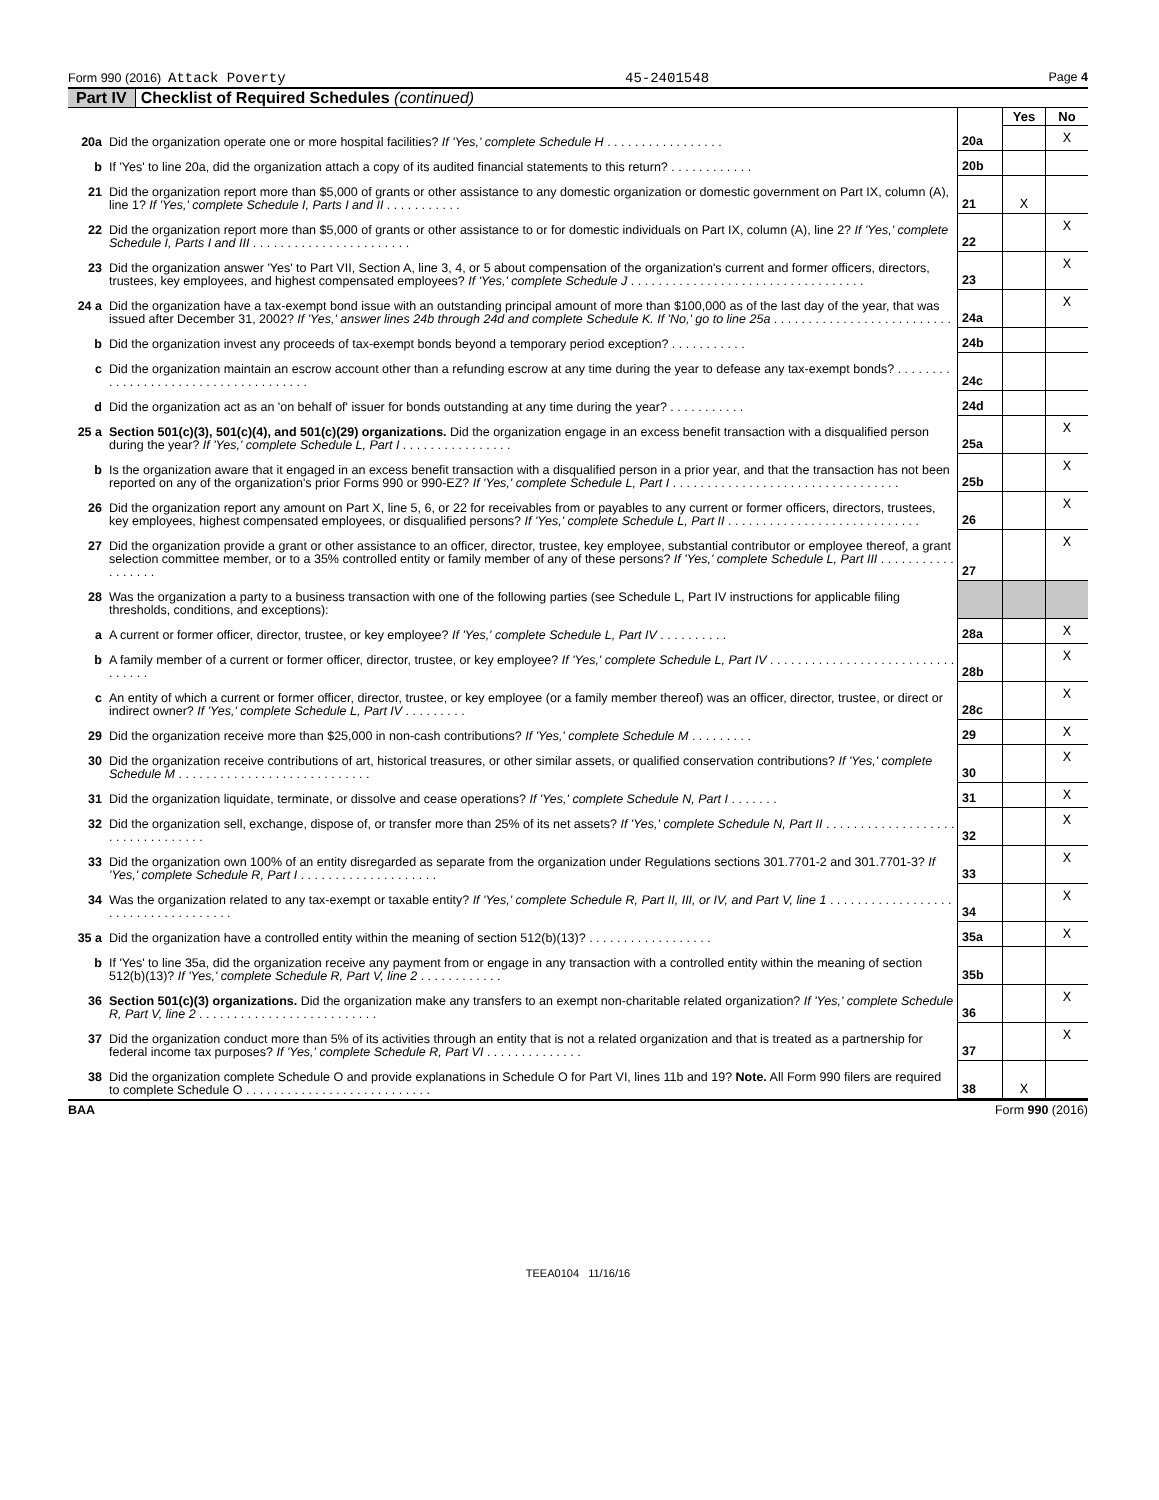Form 990 (2016) Attack Poverty 45-2401548 Page 4
Part IV Checklist of Required Schedules (continued)
| | | | Yes | No |
| 20a | Did the organization operate one or more hospital facilities? If 'Yes,' complete Schedule H . . . . . . . . . . . . . . . . . | 20a | | X |
| b | If 'Yes' to line 20a, did the organization attach a copy of its audited financial statements to this return? . . . . . . . . . . . . | 20b | | |
| 21 | Did the organization report more than $5,000 of grants or other assistance to any domestic organization or domestic government on Part IX, column (A), line 1? If 'Yes,' complete Schedule I, Parts I and II . . . . . . . . . . . | 21 | X | |
| 22 | Did the organization report more than $5,000 of grants or other assistance to or for domestic individuals on Part IX, column (A), line 2? If 'Yes,' complete Schedule I, Parts I and III . . . . . . . . . . . . . . . . . . . . . . . | 22 | | X |
| 23 | Did the organization answer 'Yes' to Part VII, Section A, line 3, 4, or 5 about compensation of the organization's current and former officers, directors, trustees, key employees, and highest compensated employees? If 'Yes,' complete Schedule J . . . . . . . . . . . . . . . . . . . . . . . . . . . . . . . . . . | 23 | | X |
| 24 a | Did the organization have a tax-exempt bond issue with an outstanding principal amount of more than $100,000 as of the last day of the year, that was issued after December 31, 2002? If 'Yes,' answer lines 24b through 24d and complete Schedule K. If 'No,' go to line 25a . . . . . . . . . . . . . . . . . . . . . . . . . . | 24a | | X |
| b | Did the organization invest any proceeds of tax-exempt bonds beyond a temporary period exception? . . . . . . . . . . . | 24b | | |
| c | Did the organization maintain an escrow account other than a refunding escrow at any time during the year to defease any tax-exempt bonds? . . . . . . . . . . . . . . . . . . . . . . . . . . . . . . . . . . . . . | 24c | | |
| d | Did the organization act as an 'on behalf of' issuer for bonds outstanding at any time during the year? . . . . . . . . . . . | 24d | | |
| 25 a | Section 501(c)(3), 501(c)(4), and 501(c)(29) organizations. Did the organization engage in an excess benefit transaction with a disqualified person during the year? If 'Yes,' complete Schedule L, Part I . . . . . . . . . . . . . . . . | 25a | | X |
| b | Is the organization aware that it engaged in an excess benefit transaction with a disqualified person in a prior year, and that the transaction has not been reported on any of the organization's prior Forms 990 or 990-EZ? If 'Yes,' complete Schedule L, Part I . . . . . . . . . . . . . . . . . . . . . . . . . . . . . . . . . | 25b | | X |
| 26 | Did the organization report any amount on Part X, line 5, 6, or 22 for receivables from or payables to any current or former officers, directors, trustees, key employees, highest compensated employees, or disqualified persons? If 'Yes,' complete Schedule L, Part II . . . . . . . . . . . . . . . . . . . . . . . . . . . . | 26 | | X |
| 27 | Did the organization provide a grant or other assistance to an officer, director, trustee, key employee, substantial contributor or employee thereof, a grant selection committee member, or to a 35% controlled entity or family member of any of these persons? If 'Yes,' complete Schedule L, Part III . . . . . . . . . . . . . . . . . . | 27 | | X |
| 28 | Was the organization a party to a business transaction with one of the following parties (see Schedule L, Part IV instructions for applicable filing thresholds, conditions, and exceptions): | | | |
| a | A current or former officer, director, trustee, or key employee? If 'Yes,' complete Schedule L, Part IV . . . . . . . . . . | 28a | | X |
| b | A family member of a current or former officer, director, trustee, or key employee? If 'Yes,' complete Schedule L, Part IV . . . . . . . . . . . . . . . . . . . . . . . . . . . . . . . . . | 28b | | X |
| c | An entity of which a current or former officer, director, trustee, or key employee (or a family member thereof) was an officer, director, trustee, or direct or indirect owner? If 'Yes,' complete Schedule L, Part IV . . . . . . . . . | 28c | | X |
| 29 | Did the organization receive more than $25,000 in non-cash contributions? If 'Yes,' complete Schedule M . . . . . . . . . | 29 | | X |
| 30 | Did the organization receive contributions of art, historical treasures, or other similar assets, or qualified conservation contributions? If 'Yes,' complete Schedule M . . . . . . . . . . . . . . . . . . . . . . . . . . . . | 30 | | X |
| 31 | Did the organization liquidate, terminate, or dissolve and cease operations? If 'Yes,' complete Schedule N, Part I . . . . . . . | 31 | | X |
| 32 | Did the organization sell, exchange, dispose of, or transfer more than 25% of its net assets? If 'Yes,' complete Schedule N, Part II . . . . . . . . . . . . . . . . . . . . . . . . . . . . . . . . . | 32 | | X |
| 33 | Did the organization own 100% of an entity disregarded as separate from the organization under Regulations sections 301.7701-2 and 301.7701-3? If 'Yes,' complete Schedule R, Part I . . . . . . . . . . . . . . . . . . . . | 33 | | X |
| 34 | Was the organization related to any tax-exempt or taxable entity? If 'Yes,' complete Schedule R, Part II, III, or IV, and Part V, line 1 . . . . . . . . . . . . . . . . . . . . . . . . . . . . . . . . . . . . | 34 | | X |
| 35 a | Did the organization have a controlled entity within the meaning of section 512(b)(13)? . . . . . . . . . . . . . . . . . . | 35a | | X |
| b | If 'Yes' to line 35a, did the organization receive any payment from or engage in any transaction with a controlled entity within the meaning of section 512(b)(13)? If 'Yes,' complete Schedule R, Part V, line 2 . . . . . . . . . . . . | 35b | | |
| 36 | Section 501(c)(3) organizations. Did the organization make any transfers to an exempt non-charitable related organization? If 'Yes,' complete Schedule R, Part V, line 2 . . . . . . . . . . . . . . . . . . . . . . . . . . | 36 | | X |
| 37 | Did the organization conduct more than 5% of its activities through an entity that is not a related organization and that is treated as a partnership for federal income tax purposes? If 'Yes,' complete Schedule R, Part VI . . . . . . . . . . . . . . | 37 | | X |
| 38 | Did the organization complete Schedule O and provide explanations in Schedule O for Part VI, lines 11b and 19? Note. All Form 990 filers are required to complete Schedule O . . . . . . . . . . . . . . . . . . . . . . . . . . . | 38 | X | |
BAA Form 990 (2016)
TEEA0104 11/16/16